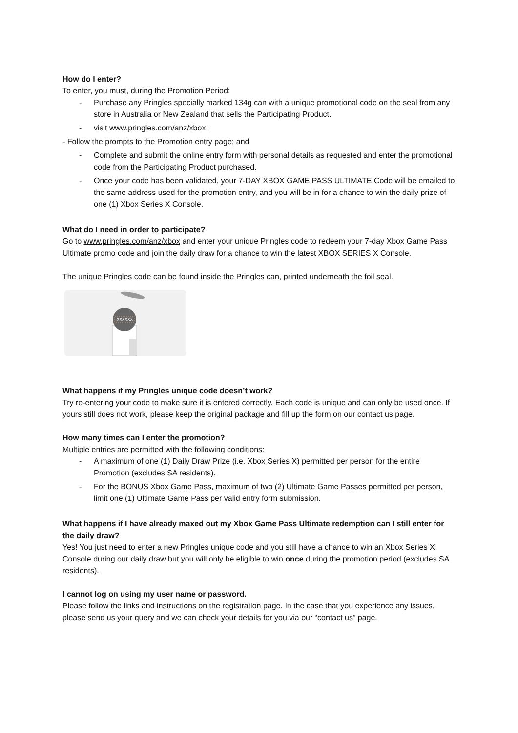How do I enter?
To enter, you must, during the Promotion Period:
- Purchase any Pringles specially marked 134g can with a unique promotional code on the seal from any store in Australia or New Zealand that sells the Participating Product.
- visit www.pringles.com/anz/xbox;
- Follow the prompts to the Promotion entry page; and
- Complete and submit the online entry form with personal details as requested and enter the promotional code from the Participating Product purchased.
- Once your code has been validated, your 7-DAY XBOX GAME PASS ULTIMATE Code will be emailed to the same address used for the promotion entry, and you will be in for a chance to win the daily prize of one (1) Xbox Series X Console.
What do I need in order to participate?
Go to www.pringles.com/anz/xbox and enter your unique Pringles code to redeem your 7-day Xbox Game Pass Ultimate promo code and join the daily draw for a chance to win the latest XBOX SERIES X Console.
The unique Pringles code can be found inside the Pringles can, printed underneath the foil seal.
XXXXXX
What happens if my Pringles unique code doesn’t work?
Try re-entering your code to make sure it is entered correctly. Each code is unique and can only be used once. If yours still does not work, please keep the original package and fill up the form on our contact us page.
How many times can I enter the promotion?
Multiple entries are permitted with the following conditions:
- A maximum of one (1) Daily Draw Prize (i.e. Xbox Series X) permitted per person for the entire Promotion (excludes SA residents).
- For the BONUS Xbox Game Pass, maximum of two (2) Ultimate Game Passes permitted per person, limit one (1) Ultimate Game Pass per valid entry form submission.
What happens if I have already maxed out my Xbox Game Pass Ultimate redemption can I still enter for the daily draw?
Yes! You just need to enter a new Pringles unique code and you still have a chance to win an Xbox Series X Console during our daily draw but you will only be eligible to win once during the promotion period (excludes SA residents).
I cannot log on using my user name or password.
Please follow the links and instructions on the registration page. In the case that you experience any issues, please send us your query and we can check your details for you via our “contact us” page.